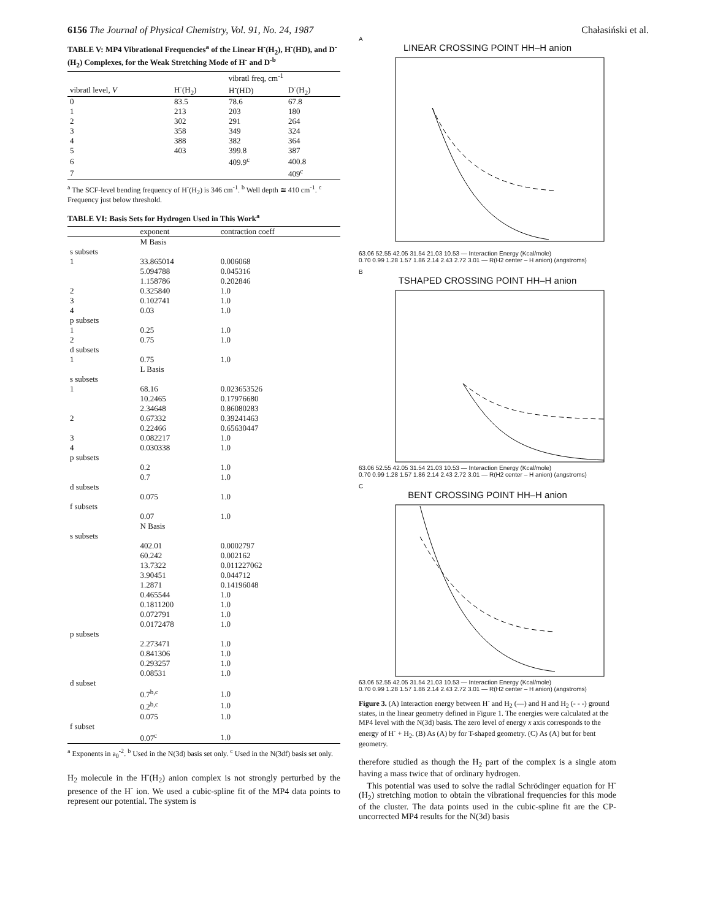6156 The Journal of Physical Chemistry, Vol. 91, No. 24, 1987 Chałasiński et al.
TABLE V: MP4 Vibrational Frequencies<sup>a</sup> of the Linear H<sup>-</sup>(H<sub>2</sub>), H<sup>-</sup>(HD), and D<sup>-</sup>(H<sub>2</sub>) Complexes, for the Weak Stretching Mode of H<sup>-</sup> and D<sup>-</sup><sup>b</sup>
| | vibratl freq, cm<sup>-1</sup> | | |
| --- | --- | --- | --- |
| vibratl level, V | H<sup>-</sup>(H<sub>2</sub>) | H<sup>-</sup>(HD) | D<sup>-</sup>(H<sub>2</sub>) |
| 0 | 83.5 | 78.6 | 67.8 |
| 1 | 213 | 203 | 180 |
| 2 | 302 | 291 | 264 |
| 3 | 358 | 349 | 324 |
| 4 | 388 | 382 | 364 |
| 5 | 403 | 399.8 | 387 |
| 6 | | 409.9<sup>c</sup> | 400.8 |
| 7 | | | 409<sup>c</sup> |
<sup>a</sup> The SCF-level bending frequency of H<sup>-</sup>(H<sub>2</sub>) is 346 cm<sup>-1</sup>. <sup>b</sup> Well depth ≅ 410 cm<sup>-1</sup>. <sup>c</sup> Frequency just below threshold.
TABLE VI: Basis Sets for Hydrogen Used in This Work<sup>a</sup>
| | exponent | contraction coeff |
| --- | --- | --- |
| | M Basis | |
| s subsets | | |
| 1 | 33.865014 | 0.006068 |
| | 5.094788 | 0.045316 |
| | 1.158786 | 0.202846 |
| 2 | 0.325840 | 1.0 |
| 3 | 0.102741 | 1.0 |
| 4 | 0.03 | 1.0 |
| p subsets | | |
| 1 | 0.25 | 1.0 |
| 2 | 0.75 | 1.0 |
| d subsets | | |
| 1 | 0.75 | 1.0 |
| | L Basis | |
| s subsets | | |
| 1 | 68.16 | 0.023653526 |
| | 10.2465 | 0.17976680 |
| | 2.34648 | 0.86080283 |
| 2 | 0.67332 | 0.39241463 |
| | 0.22466 | 0.65630447 |
| 3 | 0.082217 | 1.0 |
| 4 | 0.030338 | 1.0 |
| p subsets | | |
| | 0.2 | 1.0 |
| | 0.7 | 1.0 |
| d subsets | | |
| | 0.075 | 1.0 |
| f subsets | | |
| | 0.07 | 1.0 |
| | N Basis | |
| s subsets | | |
| | 402.01 | 0.0002797 |
| | 60.242 | 0.002162 |
| | 13.7322 | 0.011227062 |
| | 3.90451 | 0.044712 |
| | 1.2871 | 0.14196048 |
| | 0.465544 | 1.0 |
| | 0.1811200 | 1.0 |
| | 0.072791 | 1.0 |
| | 0.0172478 | 1.0 |
| p subsets | | |
| | 2.273471 | 1.0 |
| | 0.841306 | 1.0 |
| | 0.293257 | 1.0 |
| | 0.08531 | 1.0 |
| d subset | | |
| | 0.7<sup>b,c</sup> | 1.0 |
| | 0.2<sup>b,c</sup> | 1.0 |
| | 0.075 | 1.0 |
| f subset | | |
| | 0.07<sup>c</sup> | 1.0 |
<sup>a</sup> Exponents in a<sub>0</sub><sup>-2</sup>. <sup>b</sup> Used in the N(3d) basis set only. <sup>c</sup> Used in the N(3df) basis set only.
H<sub>2</sub> molecule in the H<sup>-</sup>(H<sub>2</sub>) anion complex is not strongly perturbed by the presence of the H<sup>-</sup> ion. We used a cubic-spline fit of the MP4 data points to represent our potential. The system is
A
LINEAR CROSSING POINT HH–H anion
63.06 52.55 42.05 31.54 21.03 10.53 — Interaction Energy (Kcal/mole)
0.70 0.99 1.28 1.57 1.86 2.14 2.43 2.72 3.01 — R(H2 center – H anion) (angstroms)
B
TSHAPED CROSSING POINT HH–H anion
63.06 52.55 42.05 31.54 21.03 10.53 — Interaction Energy (Kcal/mole)
0.70 0.99 1.28 1.57 1.86 2.14 2.43 2.72 3.01 — R(H2 center – H anion) (angstroms)
C
BENT CROSSING POINT HH–H anion
63.06 52.55 42.05 31.54 21.03 10.53 — Interaction Energy (Kcal/mole)
0.70 0.99 1.28 1.57 1.86 2.14 2.43 2.72 3.01 — R(H2 center – H anion) (angstroms)
Figure 3. (A) Interaction energy between H<sup>-</sup> and H<sub>2</sub> (—) and H and H<sub>2</sub> (- - -) ground states, in the linear geometry defined in Figure 1. The energies were calculated at the MP4 level with the N(3d) basis. The zero level of energy x axis corresponds to the energy of H<sup>-</sup> + H<sub>2</sub>. (B) As (A) by for T-shaped geometry. (C) As (A) but for bent geometry.
therefore studied as though the H<sub>2</sub> part of the complex is a single atom having a mass twice that of ordinary hydrogen.
This potential was used to solve the radial Schrödinger equation for H<sup>-</sup>(H<sub>2</sub>) stretching motion to obtain the vibrational frequencies for this mode of the cluster. The data points used in the cubic-spline fit are the CP-uncorrected MP4 results for the N(3d) basis